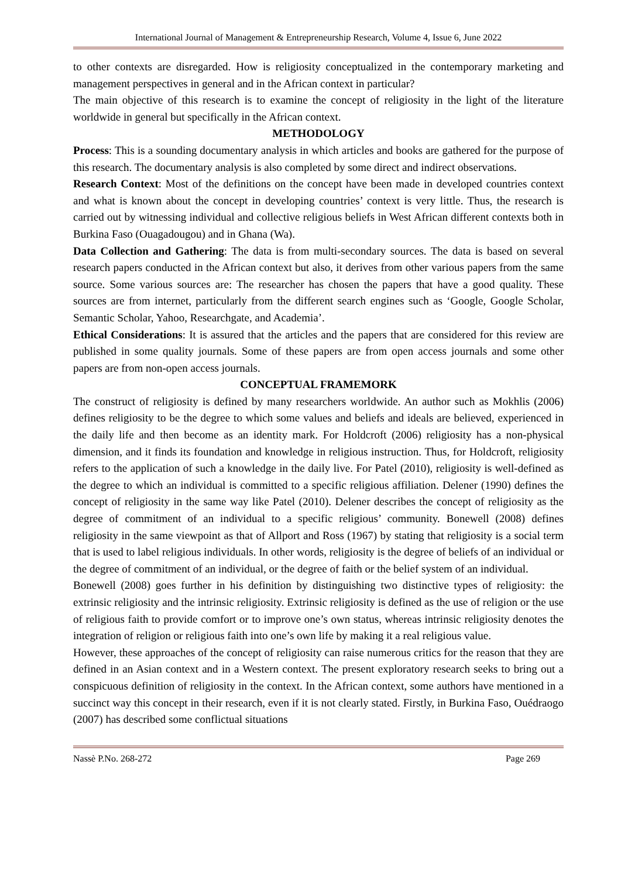International Journal of Management & Entrepreneurship Research, Volume 4, Issue 6, June 2022
to other contexts are disregarded. How is religiosity conceptualized in the contemporary marketing and management perspectives in general and in the African context in particular?
The main objective of this research is to examine the concept of religiosity in the light of the literature worldwide in general but specifically in the African context.
METHODOLOGY
Process: This is a sounding documentary analysis in which articles and books are gathered for the purpose of this research. The documentary analysis is also completed by some direct and indirect observations.
Research Context: Most of the definitions on the concept have been made in developed countries context and what is known about the concept in developing countries’ context is very little. Thus, the research is carried out by witnessing individual and collective religious beliefs in West African different contexts both in Burkina Faso (Ouagadougou) and in Ghana (Wa).
Data Collection and Gathering: The data is from multi-secondary sources. The data is based on several research papers conducted in the African context but also, it derives from other various papers from the same source. Some various sources are: The researcher has chosen the papers that have a good quality. These sources are from internet, particularly from the different search engines such as ‘Google, Google Scholar, Semantic Scholar, Yahoo, Researchgate, and Academia’.
Ethical Considerations: It is assured that the articles and the papers that are considered for this review are published in some quality journals. Some of these papers are from open access journals and some other papers are from non-open access journals.
CONCEPTUAL FRAMEMORK
The construct of religiosity is defined by many researchers worldwide. An author such as Mokhlis (2006) defines religiosity to be the degree to which some values and beliefs and ideals are believed, experienced in the daily life and then become as an identity mark. For Holdcroft (2006) religiosity has a non-physical dimension, and it finds its foundation and knowledge in religious instruction. Thus, for Holdcroft, religiosity refers to the application of such a knowledge in the daily live. For Patel (2010), religiosity is well-defined as the degree to which an individual is committed to a specific religious affiliation. Delener (1990) defines the concept of religiosity in the same way like Patel (2010). Delener describes the concept of religiosity as the degree of commitment of an individual to a specific religious’ community. Bonewell (2008) defines religiosity in the same viewpoint as that of Allport and Ross (1967) by stating that religiosity is a social term that is used to label religious individuals. In other words, religiosity is the degree of beliefs of an individual or the degree of commitment of an individual, or the degree of faith or the belief system of an individual.
Bonewell (2008) goes further in his definition by distinguishing two distinctive types of religiosity: the extrinsic religiosity and the intrinsic religiosity. Extrinsic religiosity is defined as the use of religion or the use of religious faith to provide comfort or to improve one’s own status, whereas intrinsic religiosity denotes the integration of religion or religious faith into one’s own life by making it a real religious value.
However, these approaches of the concept of religiosity can raise numerous critics for the reason that they are defined in an Asian context and in a Western context. The present exploratory research seeks to bring out a conspicuous definition of religiosity in the context. In the African context, some authors have mentioned in a succinct way this concept in their research, even if it is not clearly stated. Firstly, in Burkina Faso, Ouédraogo (2007) has described some conflictual situations
Nassè P.No. 268-272 Page 269